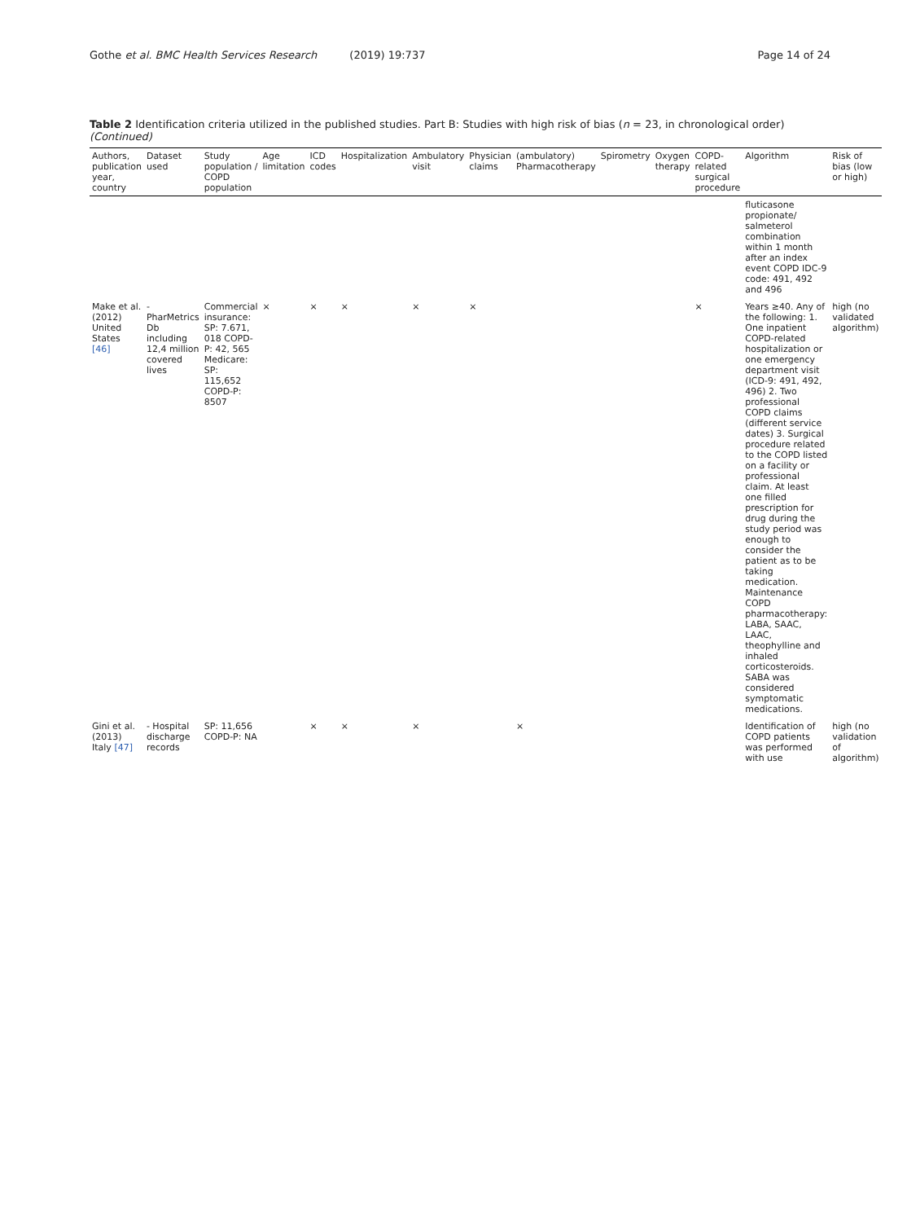Gothe et al. BMC Health Services Research (2019) 19:737 Page 14 of 24
Table 2 Identification criteria utilized in the published studies. Part B: Studies with high risk of bias (n = 23, in chronological order) (Continued)
| Authors, publication year, country | Dataset used | Study population / COPD population | Age limitation | ICD codes | Hospitalization | Ambulatory visit | Physician claims | (ambulatory) Pharmacotherapy | Spirometry | Oxygen therapy | COPD-related surgical procedure | Algorithm | Risk of bias (low or high) |
| --- | --- | --- | --- | --- | --- | --- | --- | --- | --- | --- | --- | --- | --- |
| | | | | | | | | | | | | fluticasone propionate/ salmeterol combination within 1 month after an index event COPD IDC-9 code: 491, 492 and 496 | |
| Make et al. (2012) United States [46] | - PharMetrics Db including 12,4 million covered lives | Commercial insurance: SP: 7.671, 018 COPD-P: 42, 565 Medicare: SP: 115,652 COPD-P: 8507 | × | × | × | × | × | | | | × | Years ≥40. Any of the following: 1. One inpatient COPD-related hospitalization or one emergency department visit (ICD-9: 491, 492, 496) 2. Two professional COPD claims (different service dates) 3. Surgical procedure related to the COPD listed on a facility or professional claim. At least one filled prescription for drug during the study period was enough to consider the patient as to be taking medication. Maintenance COPD pharmacotherapy: LABA, SAAC, LAAC, theophylline and inhaled corticosteroids. SABA was considered symptomatic medications. | high (no validated algorithm) |
| Gini et al. (2013) Italy [47] | - Hospital discharge records | SP: 11,656 COPD-P: NA | | × | × | × | | × | | | | Identification of COPD patients was performed with use | high (no validation of algorithm) |